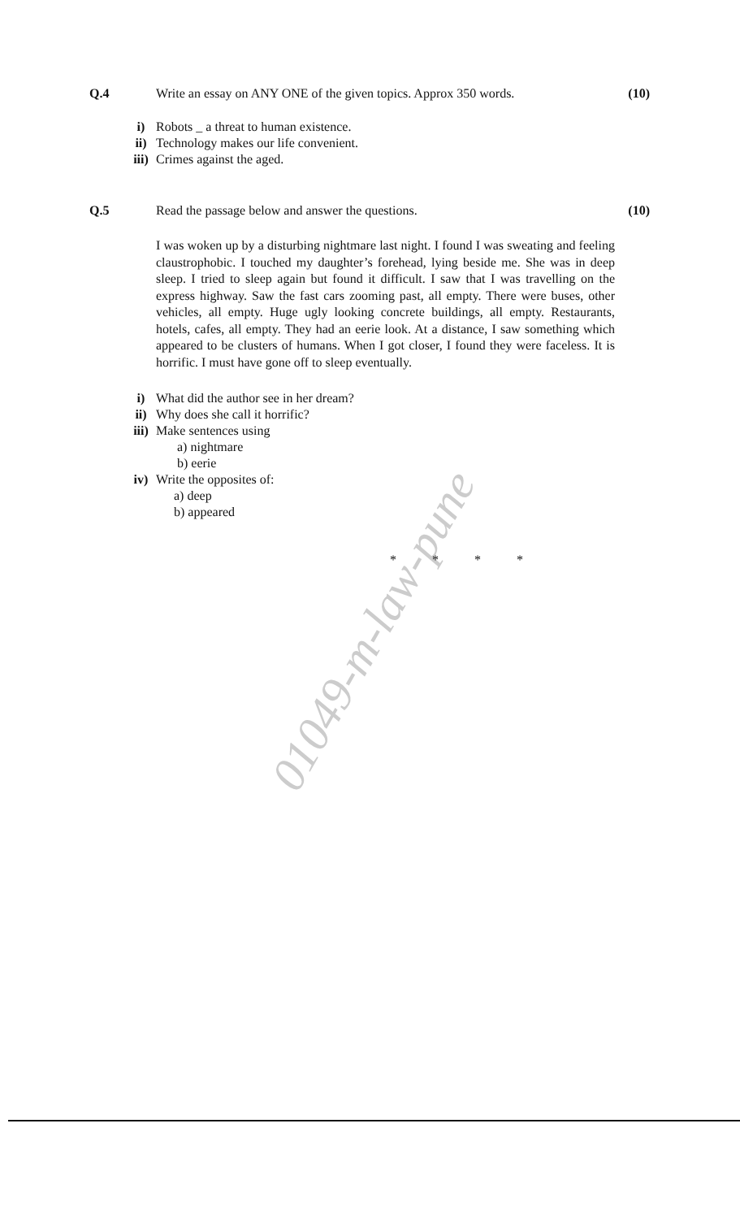01049-m-law-pune
Q.4 Write an essay on ANY ONE of the given topics. Approx 350 words.
(10)
i) Robots _ a threat to human existence.
ii) Technology makes our life convenient.
iii)
Crimes against the aged.
Q.5 Read the passage below and answer the questions.
(10)
I was woken up by a disturbing nightmare last night. I found I was sweating and feeling claustrophobic. I touched my daughter’s forehead, lying beside me. She was in deep sleep. I tried to sleep again but found it difficult. I saw that I was travelling on the express highway. Saw the fast cars zooming past, all empty. There were buses, other vehicles, all empty. Huge ugly looking concrete buildings, all empty. Restaurants, hotels, cafes, all empty. They had an eerie look. At a distance, I saw something which appeared to be clusters of humans. When I got closer, I found they were faceless. It is horrific. I must have gone off to sleep eventually.
i) What did the author see in her dream?
ii) Why does she call it horrific?
iii)
Make sentences using
a) nightmare
b) eerie
iv) Write the opposites of:
a) deep
b) appeared
* * * *